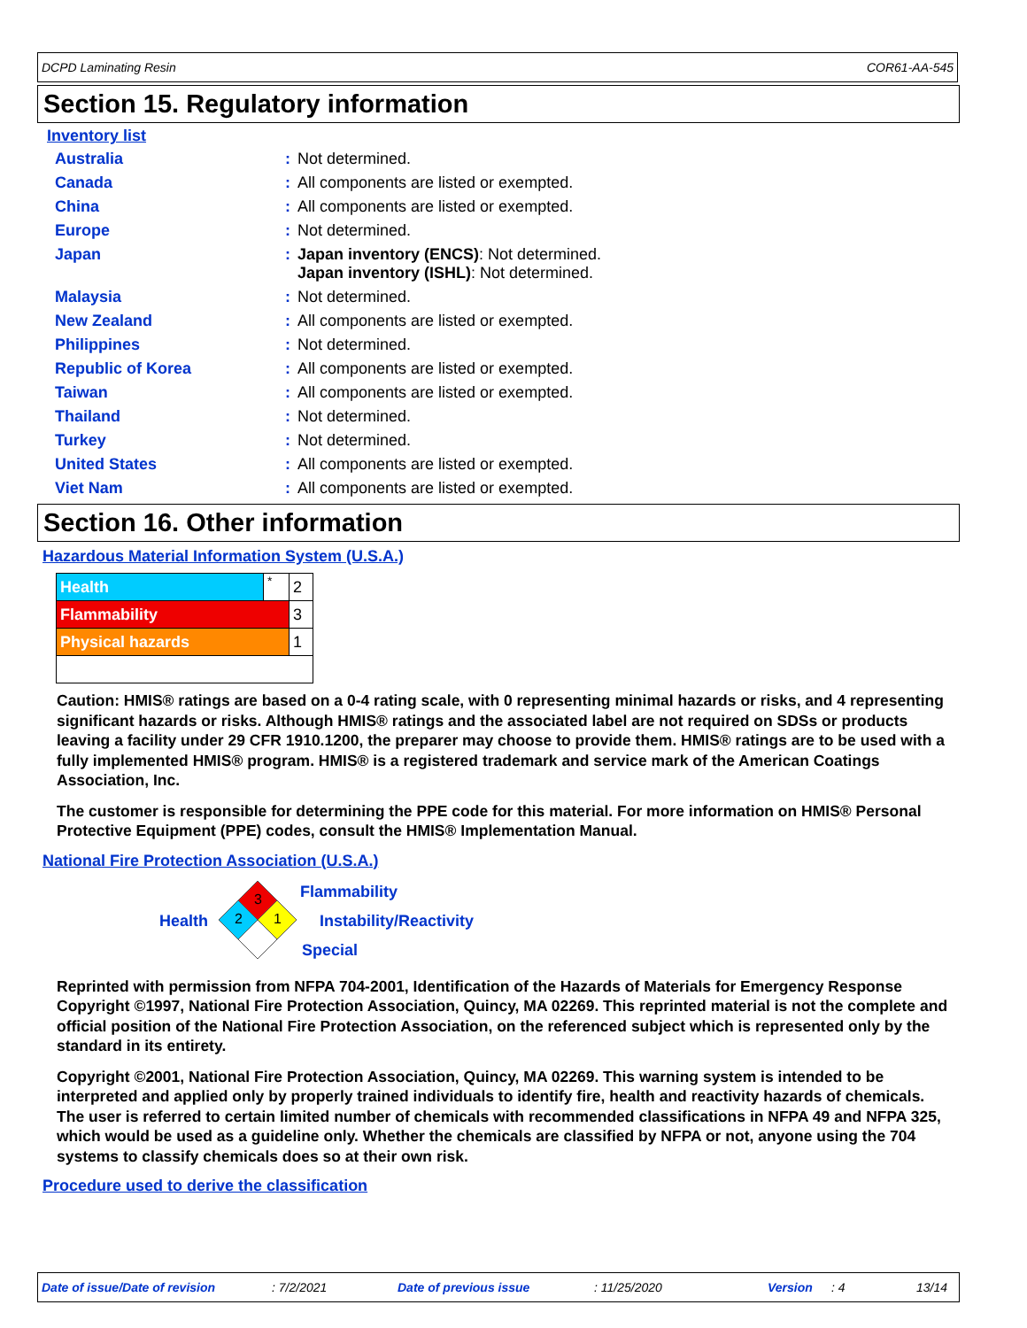DCPD Laminating Resin COR61-AA-545
Section 15. Regulatory information
Inventory list
| Australia | : | Not determined. |
| Canada | : | All components are listed or exempted. |
| China | : | All components are listed or exempted. |
| Europe | : | Not determined. |
| Japan | : | Japan inventory (ENCS) : Not determined. Japan inventory (ISHL) : Not determined. |
| Malaysia | : | Not determined. |
| New Zealand | : | All components are listed or exempted. |
| Philippines | : | Not determined. |
| Republic of Korea | : | All components are listed or exempted. |
| Taiwan | : | All components are listed or exempted. |
| Thailand | : | Not determined. |
| Turkey | : | Not determined. |
| United States | : | All components are listed or exempted. |
| Viet Nam | : | All components are listed or exempted. |
Section 16. Other information
Hazardous Material Information System (U.S.A.)
| Health | * | 2 |
| Flammability | | 3 |
| Physical hazards | | 1 |
Caution: HMIS® ratings are based on a 0-4 rating scale, with 0 representing minimal hazards or risks, and 4 representing significant hazards or risks. Although HMIS® ratings and the associated label are not required on SDSs or products leaving a facility under 29 CFR 1910.1200, the preparer may choose to provide them. HMIS® ratings are to be used with a fully implemented HMIS® program. HMIS® is a registered trademark and service mark of the American Coatings Association, Inc.
The customer is responsible for determining the PPE code for this material. For more information on HMIS® Personal Protective Equipment (PPE) codes, consult the HMIS® Implementation Manual.
National Fire Protection Association (U.S.A.)
Health
3
2
1
Flammability
Instability/Reactivity
Special
Reprinted with permission from NFPA 704-2001, Identification of the Hazards of Materials for Emergency Response Copyright ©1997, National Fire Protection Association, Quincy, MA 02269. This reprinted material is not the complete and official position of the National Fire Protection Association, on the referenced subject which is represented only by the standard in its entirety.
Copyright ©2001, National Fire Protection Association, Quincy, MA 02269. This warning system is intended to be interpreted and applied only by properly trained individuals to identify fire, health and reactivity hazards of chemicals. The user is referred to certain limited number of chemicals with recommended classifications in NFPA 49 and NFPA 325, which would be used as a guideline only. Whether the chemicals are classified by NFPA or not, anyone using the 704 systems to classify chemicals does so at their own risk.
Procedure used to derive the classification
Date of issue/Date of revision: 7/2/2021 Date of previous issue: 11/25/2020 Version: 4 13/14